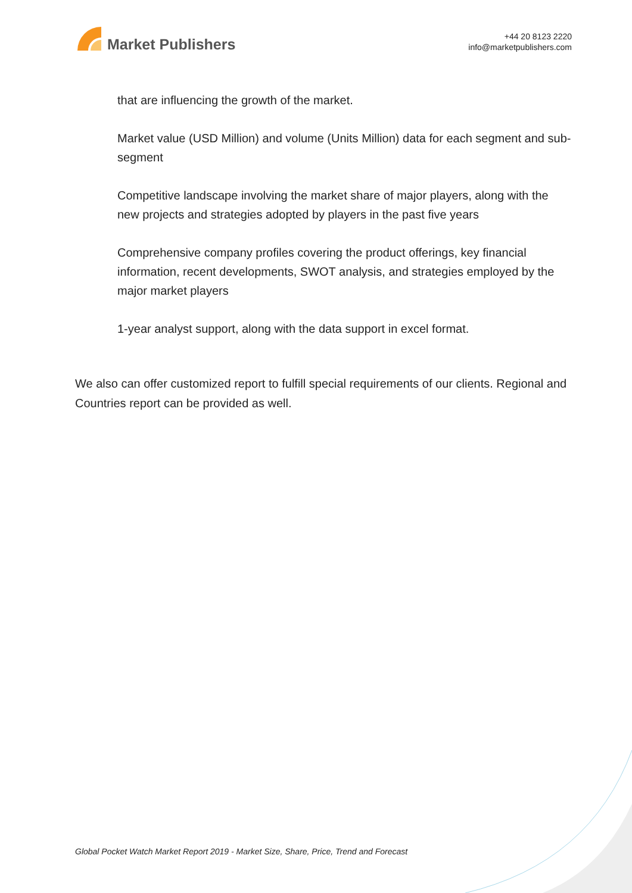Market Publishers
+44 20 8123 2220
info@marketpublishers.com
that are influencing the growth of the market.
Market value (USD Million) and volume (Units Million) data for each segment and sub-segment
Competitive landscape involving the market share of major players, along with the new projects and strategies adopted by players in the past five years
Comprehensive company profiles covering the product offerings, key financial information, recent developments, SWOT analysis, and strategies employed by the major market players
1-year analyst support, along with the data support in excel format.
We also can offer customized report to fulfill special requirements of our clients. Regional and Countries report can be provided as well.
Global Pocket Watch Market Report 2019 - Market Size, Share, Price, Trend and Forecast